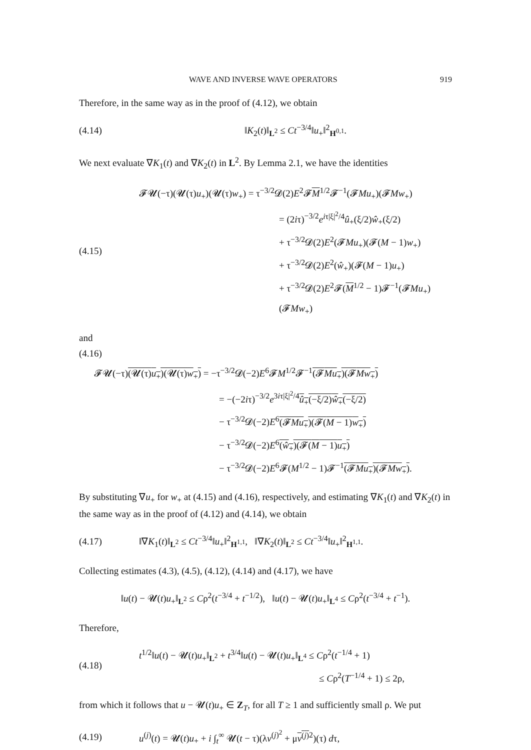WAVE AND INVERSE WAVE OPERATORS 919
Therefore, in the same way as in the proof of (4.12), we obtain
(4.14) ‖K<sub>2</sub>(t)‖<sub>L<sup>2</sup></sub> ≤ Ct<sup>−3/4</sup>‖u<sub>+</sub>‖<sup>2</sup><sub>H<sup>0,1</sup></sub>.
We next evaluate ∇K<sub>1</sub>(t) and ∇K<sub>2</sub>(t) in L<sup>2</sup>. By Lemma 2.1, we have the identities
(4.15)
𝓕𝓤(−τ)(𝓤(τ)u<sub>+</sub>)(𝓤(τ)w<sub>+</sub>) = τ<sup>−3/2</sup>𝓓(2)E<sup>2</sup>𝓕M<sup>1/2</sup>𝓕<sup>−1</sup>(𝓕Mu<sub>+</sub>)(𝓕Mw<sub>+</sub>)
= (2iτ)<sup>−3/2</sup>e<sup>iτ|ξ|<sup>2</sup>/4</sup>û<sub>+</sub>(ξ/2)ŵ<sub>+</sub>(ξ/2)
+ τ<sup>−3/2</sup>𝓓(2)E<sup>2</sup>(𝓕Mu<sub>+</sub>)(𝓕(M − 1)w<sub>+</sub>)
+ τ<sup>−3/2</sup>𝓓(2)E<sup>2</sup>(ŵ<sub>+</sub>)(𝓕(M − 1)u<sub>+</sub>)
+ τ<sup>−3/2</sup>𝓓(2)E<sup>2</sup>𝓕(M<sup>1/2</sup> − 1)𝓕<sup>−1</sup>(𝓕Mu<sub>+</sub>)(𝓕Mw<sub>+</sub>)
and
(4.16)
𝓕𝓤(−τ)(𝓤(τ)u<sub>+</sub>)(𝓤(τ)w<sub>+</sub>) = −τ<sup>−3/2</sup>𝓓(−2)E<sup>6</sup>𝓕M<sup>1/2</sup>𝓕<sup>−1</sup>(𝓕Mu<sub>+</sub>)(𝓕Mw<sub>+</sub>)
= −(−2iτ)<sup>−3/2</sup>e<sup>3iτ|ξ|<sup>2</sup>/4</sup>û<sub>+</sub>(−ξ/2)ŵ<sub>+</sub>(−ξ/2)
− τ<sup>−3/2</sup>𝓓(−2)E<sup>6</sup>(𝓕Mu<sub>+</sub>)(𝓕(M − 1)w<sub>+</sub>)
− τ<sup>−3/2</sup>𝓓(−2)E<sup>6</sup>(ŵ<sub>+</sub>)(𝓕(M − 1)u<sub>+</sub>)
− τ<sup>−3/2</sup>𝓓(−2)E<sup>6</sup>𝓕(M<sup>1/2</sup> − 1)𝓕<sup>−1</sup>(𝓕Mu<sub>+</sub>)(𝓕Mw<sub>+</sub>).
By substituting ∇u<sub>+</sub> for w<sub>+</sub> at (4.15) and (4.16), respectively, and estimating ∇K<sub>1</sub>(t) and ∇K<sub>2</sub>(t) in the same way as in the proof of (4.12) and (4.14), we obtain
(4.17) ‖∇K<sub>1</sub>(t)‖<sub>L<sup>2</sup></sub> ≤ Ct<sup>−3/4</sup>‖u<sub>+</sub>‖<sup>2</sup><sub>H<sup>1,1</sup></sub>, ‖∇K<sub>2</sub>(t)‖<sub>L<sup>2</sup></sub> ≤ Ct<sup>−3/4</sup>‖u<sub>+</sub>‖<sup>2</sup><sub>H<sup>1,1</sup></sub>.
Collecting estimates (4.3), (4.5), (4.12), (4.14) and (4.17), we have
‖u(t) − 𝓤(t)u<sub>+</sub>‖<sub>L<sup>2</sup></sub> ≤ Cρ<sup>2</sup>(t<sup>−3/4</sup> + t<sup>−1/2</sup>), ‖u(t) − 𝓤(t)u<sub>+</sub>‖<sub>L<sup>4</sup></sub> ≤ Cρ<sup>2</sup>(t<sup>−3/4</sup> + t<sup>−1</sup>).
Therefore,
(4.18)
t<sup>1/2</sup>‖u(t) − 𝓤(t)u<sub>+</sub>‖<sub>L<sup>2</sup></sub> + t<sup>3/4</sup>‖u(t) − 𝓤(t)u<sub>+</sub>‖<sub>L<sup>4</sup></sub> ≤ Cρ<sup>2</sup>(t<sup>−1/4</sup> + 1)
≤ Cρ<sup>2</sup>(T<sup>−1/4</sup> + 1) ≤ 2ρ,
from which it follows that u − 𝓤(t)u<sub>+</sub> ∈ Z<sub>T</sub>, for all T ≥ 1 and sufficiently small ρ. We put
(4.19) u<sup>(j)</sup>(t) = 𝓤(t)u<sub>+</sub> + i ∫<sub>t</sub><sup>∞</sup> 𝓤(t − τ)(λv<sup>(j)<sup>2</sup></sup> + μv<sup>(j)</sup><sup>2</sup>)(τ) dτ,